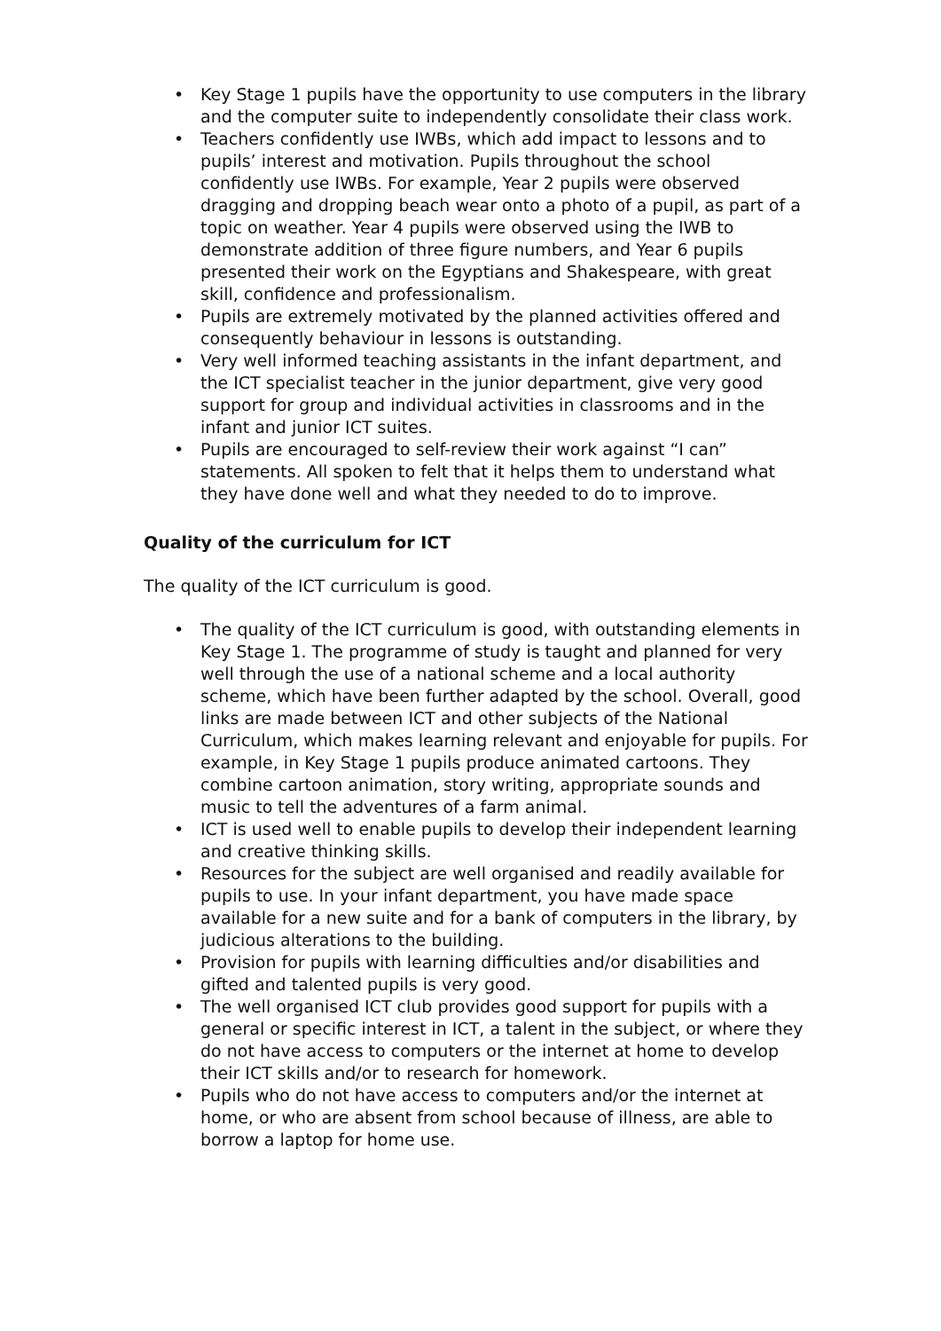• Key Stage 1 pupils have the opportunity to use computers in the library and the computer suite to independently consolidate their class work.
• Teachers confidently use IWBs, which add impact to lessons and to pupils’ interest and motivation. Pupils throughout the school confidently use IWBs. For example, Year 2 pupils were observed dragging and dropping beach wear onto a photo of a pupil, as part of a topic on weather. Year 4 pupils were observed using the IWB to demonstrate addition of three figure numbers, and Year 6 pupils presented their work on the Egyptians and Shakespeare, with great skill, confidence and professionalism.
• Pupils are extremely motivated by the planned activities offered and consequently behaviour in lessons is outstanding.
• Very well informed teaching assistants in the infant department, and the ICT specialist teacher in the junior department, give very good support for group and individual activities in classrooms and in the infant and junior ICT suites.
• Pupils are encouraged to self-review their work against “I can” statements. All spoken to felt that it helps them to understand what they have done well and what they needed to do to improve.
Quality of the curriculum for ICT
The quality of the ICT curriculum is good.
• The quality of the ICT curriculum is good, with outstanding elements in Key Stage 1. The programme of study is taught and planned for very well through the use of a national scheme and a local authority scheme, which have been further adapted by the school. Overall, good links are made between ICT and other subjects of the National Curriculum, which makes learning relevant and enjoyable for pupils. For example, in Key Stage 1 pupils produce animated cartoons. They combine cartoon animation, story writing, appropriate sounds and music to tell the adventures of a farm animal.
• ICT is used well to enable pupils to develop their independent learning and creative thinking skills.
• Resources for the subject are well organised and readily available for pupils to use. In your infant department, you have made space available for a new suite and for a bank of computers in the library, by judicious alterations to the building.
• Provision for pupils with learning difficulties and/or disabilities and gifted and talented pupils is very good.
• The well organised ICT club provides good support for pupils with a general or specific interest in ICT, a talent in the subject, or where they do not have access to computers or the internet at home to develop their ICT skills and/or to research for homework.
• Pupils who do not have access to computers and/or the internet at home, or who are absent from school because of illness, are able to borrow a laptop for home use.